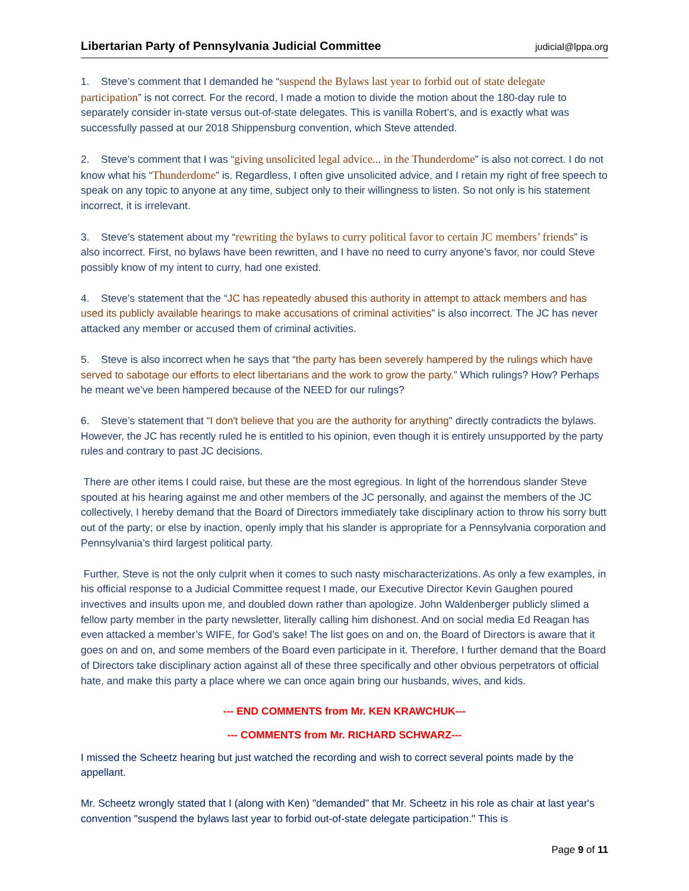Libertarian Party of Pennsylvania Judicial Committee judicial@lppa.org
1. Steve’s comment that I demanded he “suspend the Bylaws last year to forbid out of state delegate participation” is not correct. For the record, I made a motion to divide the motion about the 180-day rule to separately consider in-state versus out-of-state delegates. This is vanilla Robert’s, and is exactly what was successfully passed at our 2018 Shippensburg convention, which Steve attended.
2. Steve’s comment that I was “giving unsolicited legal advice... in the Thunderdome” is also not correct. I do not know what his “Thunderdome” is. Regardless, I often give unsolicited advice, and I retain my right of free speech to speak on any topic to anyone at any time, subject only to their willingness to listen. So not only is his statement incorrect, it is irrelevant.
3. Steve’s statement about my “rewriting the bylaws to curry political favor to certain JC members’ friends” is also incorrect. First, no bylaws have been rewritten, and I have no need to curry anyone’s favor, nor could Steve possibly know of my intent to curry, had one existed.
4. Steve’s statement that the “JC has repeatedly abused this authority in attempt to attack members and has used its publicly available hearings to make accusations of criminal activities” is also incorrect. The JC has never attacked any member or accused them of criminal activities.
5. Steve is also incorrect when he says that “the party has been severely hampered by the rulings which have served to sabotage our efforts to elect libertarians and the work to grow the party.” Which rulings? How? Perhaps he meant we’ve been hampered because of the NEED for our rulings?
6. Steve’s statement that “I don't believe that you are the authority for anything" directly contradicts the bylaws. However, the JC has recently ruled he is entitled to his opinion, even though it is entirely unsupported by the party rules and contrary to past JC decisions.
There are other items I could raise, but these are the most egregious. In light of the horrendous slander Steve spouted at his hearing against me and other members of the JC personally, and against the members of the JC collectively, I hereby demand that the Board of Directors immediately take disciplinary action to throw his sorry butt out of the party; or else by inaction, openly imply that his slander is appropriate for a Pennsylvania corporation and Pennsylvania’s third largest political party.
Further, Steve is not the only culprit when it comes to such nasty mischaracterizations. As only a few examples, in his official response to a Judicial Committee request I made, our Executive Director Kevin Gaughen poured invectives and insults upon me, and doubled down rather than apologize. John Waldenberger publicly slimed a fellow party member in the party newsletter, literally calling him dishonest. And on social media Ed Reagan has even attacked a member’s WIFE, for God’s sake! The list goes on and on, the Board of Directors is aware that it goes on and on, and some members of the Board even participate in it. Therefore, I further demand that the Board of Directors take disciplinary action against all of these three specifically and other obvious perpetrators of official hate, and make this party a place where we can once again bring our husbands, wives, and kids.
--- END COMMENTS from Mr. KEN KRAWCHUK---
--- COMMENTS from Mr. RICHARD SCHWARZ---
I missed the Scheetz hearing but just watched the recording and wish to correct several points made by the appellant.
Mr. Scheetz wrongly stated that I (along with Ken) "demanded" that Mr. Scheetz in his role as chair at last year's convention "suspend the bylaws last year to forbid out-of-state delegate participation." This is
Page 9 of 11